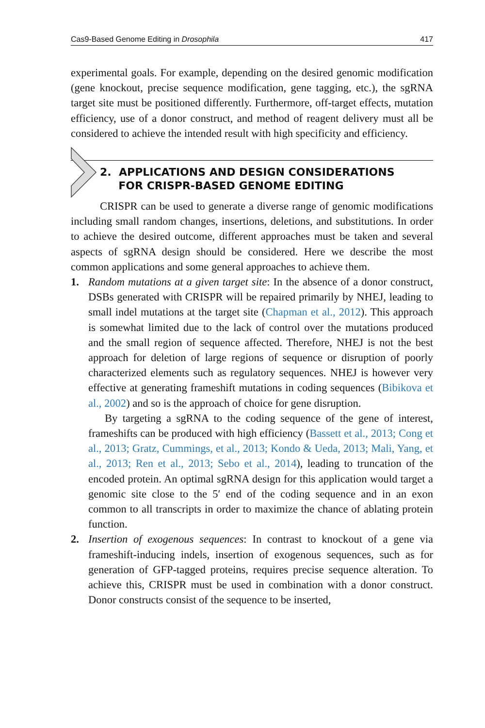Cas9-Based Genome Editing in Drosophila 417
experimental goals. For example, depending on the desired genomic modification (gene knockout, precise sequence modification, gene tagging, etc.), the sgRNA target site must be positioned differently. Furthermore, off-target effects, mutation efficiency, use of a donor construct, and method of reagent delivery must all be considered to achieve the intended result with high specificity and efficiency.
2. APPLICATIONS AND DESIGN CONSIDERATIONS
FOR CRISPR-BASED GENOME EDITING
CRISPR can be used to generate a diverse range of genomic modifications including small random changes, insertions, deletions, and substitutions. In order to achieve the desired outcome, different approaches must be taken and several aspects of sgRNA design should be considered. Here we describe the most common applications and some general approaches to achieve them.
1. Random mutations at a given target site: In the absence of a donor construct, DSBs generated with CRISPR will be repaired primarily by NHEJ, leading to small indel mutations at the target site (Chapman et al., 2012). This approach is somewhat limited due to the lack of control over the mutations produced and the small region of sequence affected. Therefore, NHEJ is not the best approach for deletion of large regions of sequence or disruption of poorly characterized elements such as regulatory sequences. NHEJ is however very effective at generating frameshift mutations in coding sequences (Bibikova et al., 2002) and so is the approach of choice for gene disruption.
By targeting a sgRNA to the coding sequence of the gene of interest, frameshifts can be produced with high efficiency (Bassett et al., 2013; Cong et al., 2013; Gratz, Cummings, et al., 2013; Kondo & Ueda, 2013; Mali, Yang, et al., 2013; Ren et al., 2013; Sebo et al., 2014), leading to truncation of the encoded protein. An optimal sgRNA design for this application would target a genomic site close to the 5′ end of the coding sequence and in an exon common to all transcripts in order to maximize the chance of ablating protein function.
2. Insertion of exogenous sequences: In contrast to knockout of a gene via frameshift-inducing indels, insertion of exogenous sequences, such as for generation of GFP-tagged proteins, requires precise sequence alteration. To achieve this, CRISPR must be used in combination with a donor construct. Donor constructs consist of the sequence to be inserted,